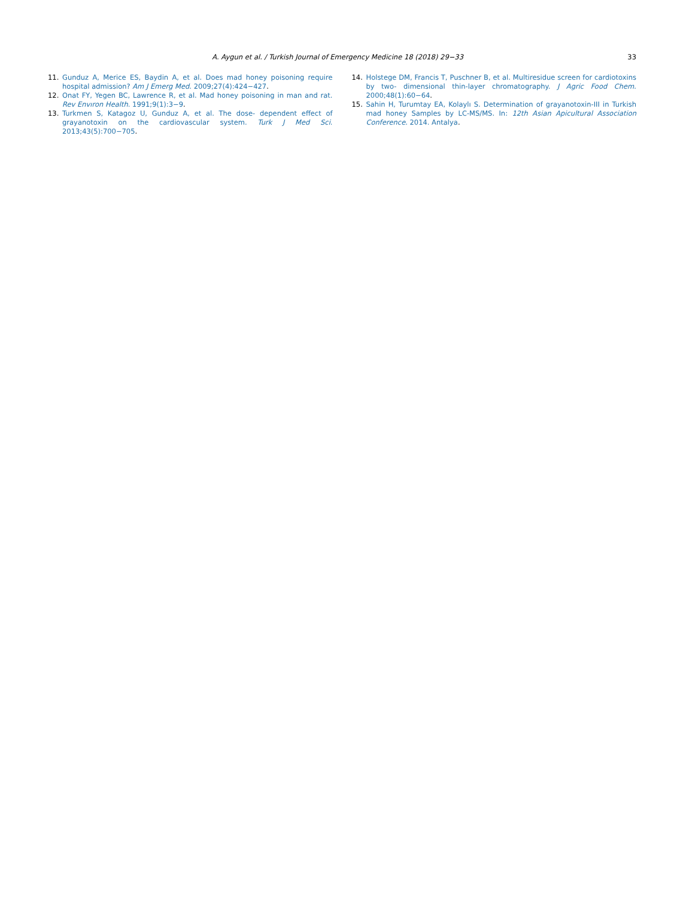A. Aygun et al. / Turkish Journal of Emergency Medicine 18 (2018) 29−33 33
11. Gunduz A, Merice ES, Baydin A, et al. Does mad honey poisoning require hospital admission? Am J Emerg Med. 2009;27(4):424−427.
12. Onat FY, Yegen BC, Lawrence R, et al. Mad honey poisoning in man and rat. Rev Envıron Health. 1991;9(1):3−9.
13. Turkmen S, Katagoz U, Gunduz A, et al. The dose- dependent effect of grayanotoxin on the cardiovascular system. Turk J Med Sci. 2013;43(5):700−705.
14. Holstege DM, Francis T, Puschner B, et al. Multiresidue screen for cardiotoxins by two- dimensional thin-layer chromatography. J Agric Food Chem. 2000;48(1):60−64.
15. Sahin H, Turumtay EA, Kolaylı S. Determination of grayanotoxin-III in Turkish mad honey Samples by LC-MS/MS. In: 12th Asian Apicultural Association Conference. 2014. Antalya.